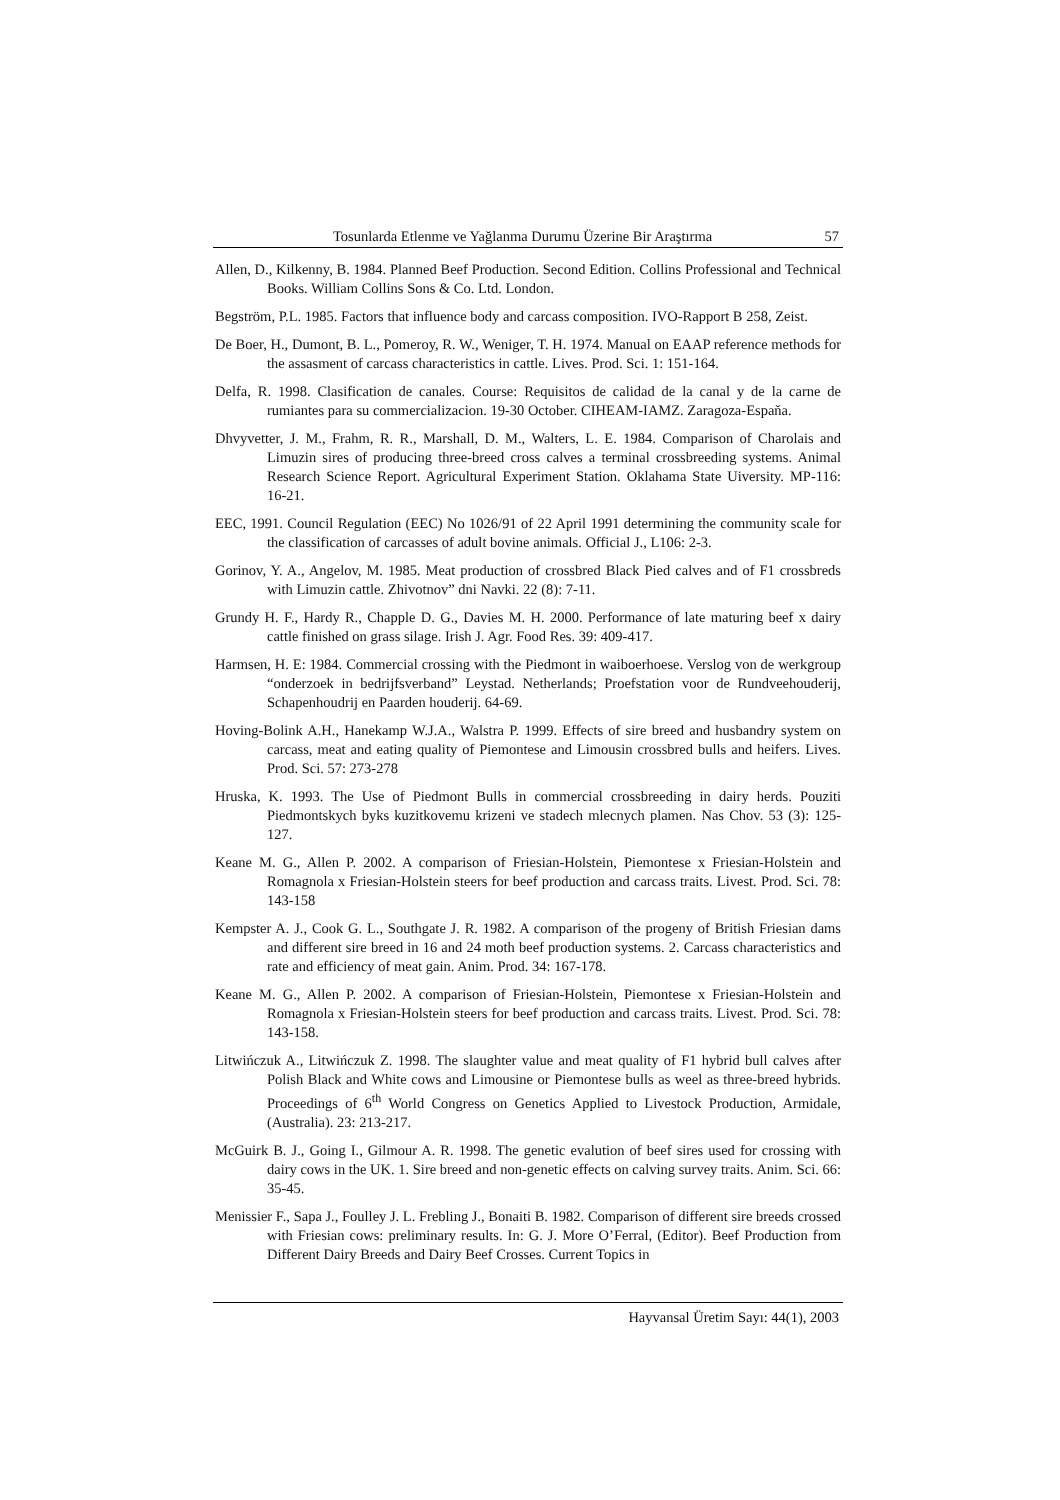Tosunlarda Etlenme ve Yağlanma Durumu Üzerine Bir Araştırma 57
Allen, D., Kilkenny, B. 1984. Planned Beef Production. Second Edition. Collins Professional and Technical Books. William Collins Sons & Co. Ltd. London.
Begström, P.L. 1985. Factors that influence body and carcass composition. IVO-Rapport B 258, Zeist.
De Boer, H., Dumont, B. L., Pomeroy, R. W., Weniger, T. H. 1974. Manual on EAAP reference methods for the assasment of carcass characteristics in cattle. Lives. Prod. Sci. 1: 151-164.
Delfa, R. 1998. Clasification de canales. Course: Requisitos de calidad de la canal y de la carne de rumiantes para su commercializacion. 19-30 October. CIHEAM-IAMZ. Zaragoza-Espaňa.
Dhvyvetter, J. M., Frahm, R. R., Marshall, D. M., Walters, L. E. 1984. Comparison of Charolais and Limuzin sires of producing three-breed cross calves a terminal crossbreeding systems. Animal Research Science Report. Agricultural Experiment Station. Oklahama State Uiversity. MP-116: 16-21.
EEC, 1991. Council Regulation (EEC) No 1026/91 of 22 April 1991 determining the community scale for the classification of carcasses of adult bovine animals. Official J., L106: 2-3.
Gorinov, Y. A., Angelov, M. 1985. Meat production of crossbred Black Pied calves and of F1 crossbreds with Limuzin cattle. Zhivotnov” dni Navki. 22 (8): 7-11.
Grundy H. F., Hardy R., Chapple D. G., Davies M. H. 2000. Performance of late maturing beef x dairy cattle finished on grass silage. Irish J. Agr. Food Res. 39: 409-417.
Harmsen, H. E: 1984. Commercial crossing with the Piedmont in waiboerhoese. Verslog von de werkgroup “onderzoek in bedrijfsverband” Leystad. Netherlands; Proefstation voor de Rundveehouderij, Schapenhoudrij en Paarden houderij. 64-69.
Hoving-Bolink A.H., Hanekamp W.J.A., Walstra P. 1999. Effects of sire breed and husbandry system on carcass, meat and eating quality of Piemontese and Limousin crossbred bulls and heifers. Lives. Prod. Sci. 57: 273-278
Hruska, K. 1993. The Use of Piedmont Bulls in commercial crossbreeding in dairy herds. Pouziti Piedmontskych byks kuzitkovemu krizeni ve stadech mlecnych plamen. Nas Chov. 53 (3): 125-127.
Keane M. G., Allen P. 2002. A comparison of Friesian-Holstein, Piemontese x Friesian-Holstein and Romagnola x Friesian-Holstein steers for beef production and carcass traits. Livest. Prod. Sci. 78: 143-158
Kempster A. J., Cook G. L., Southgate J. R. 1982. A comparison of the progeny of British Friesian dams and different sire breed in 16 and 24 moth beef production systems. 2. Carcass characteristics and rate and efficiency of meat gain. Anim. Prod. 34: 167-178.
Keane M. G., Allen P. 2002. A comparison of Friesian-Holstein, Piemontese x Friesian-Holstein and Romagnola x Friesian-Holstein steers for beef production and carcass traits. Livest. Prod. Sci. 78: 143-158.
Litwińczuk A., Litwińczuk Z. 1998. The slaughter value and meat quality of F1 hybrid bull calves after Polish Black and White cows and Limousine or Piemontese bulls as weel as three-breed hybrids. Proceedings of 6<sup>th</sup> World Congress on Genetics Applied to Livestock Production, Armidale, (Australia). 23: 213-217.
McGuirk B. J., Going I., Gilmour A. R. 1998. The genetic evalution of beef sires used for crossing with dairy cows in the UK. 1. Sire breed and non-genetic effects on calving survey traits. Anim. Sci. 66: 35-45.
Menissier F., Sapa J., Foulley J. L. Frebling J., Bonaiti B. 1982. Comparison of different sire breeds crossed with Friesian cows: preliminary results. In: G. J. More O’Ferral, (Editor). Beef Production from Different Dairy Breeds and Dairy Beef Crosses. Current Topics in
Hayvansal Üretim Sayı: 44(1), 2003